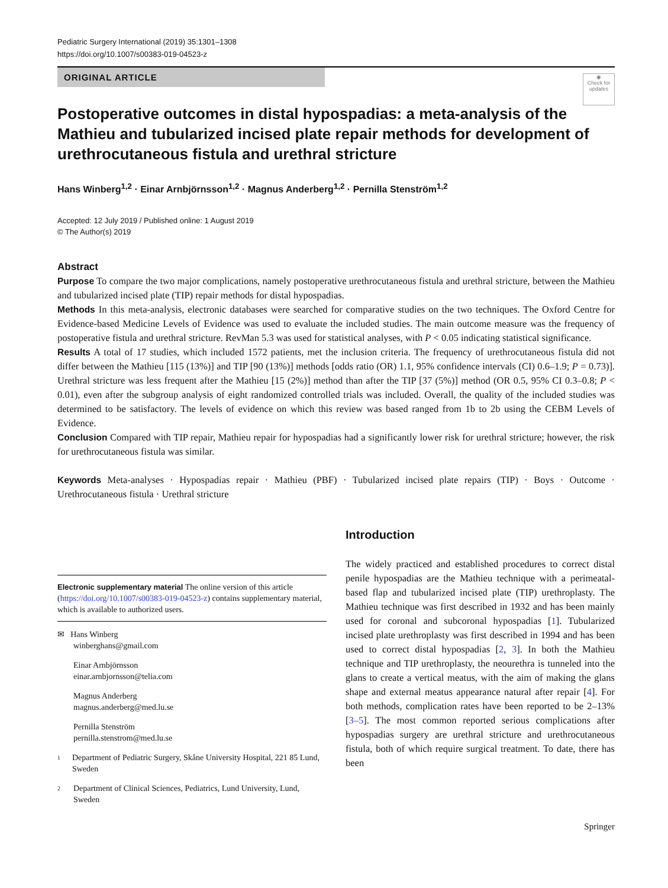Pediatric Surgery International (2019) 35:1301–1308
https://doi.org/10.1007/s00383-019-04523-z
◉
Check for updates
ORIGINAL ARTICLE
Postoperative outcomes in distal hypospadias: a meta-analysis of the Mathieu and tubularized incised plate repair methods for development of urethrocutaneous fistula and urethral stricture
Hans Winberg<sup>1,2</sup> · Einar Arnbjörnsson<sup>1,2</sup> · Magnus Anderberg<sup>1,2</sup> · Pernilla Stenström<sup>1,2</sup>
Accepted: 12 July 2019 / Published online: 1 August 2019
© The Author(s) 2019
Abstract
Purpose To compare the two major complications, namely postoperative urethrocutaneous fistula and urethral stricture, between the Mathieu and tubularized incised plate (TIP) repair methods for distal hypospadias.
Methods In this meta-analysis, electronic databases were searched for comparative studies on the two techniques. The Oxford Centre for Evidence-based Medicine Levels of Evidence was used to evaluate the included studies. The main outcome measure was the frequency of postoperative fistula and urethral stricture. RevMan 5.3 was used for statistical analyses, with P < 0.05 indicating statistical significance.
Results A total of 17 studies, which included 1572 patients, met the inclusion criteria. The frequency of urethrocutaneous fistula did not differ between the Mathieu [115 (13%)] and TIP [90 (13%)] methods [odds ratio (OR) 1.1, 95% confidence intervals (CI) 0.6–1.9; P = 0.73)]. Urethral stricture was less frequent after the Mathieu [15 (2%)] method than after the TIP [37 (5%)] method (OR 0.5, 95% CI 0.3–0.8; P < 0.01), even after the subgroup analysis of eight randomized controlled trials was included. Overall, the quality of the included studies was determined to be satisfactory. The levels of evidence on which this review was based ranged from 1b to 2b using the CEBM Levels of Evidence.
Conclusion Compared with TIP repair, Mathieu repair for hypospadias had a significantly lower risk for urethral stricture; however, the risk for urethrocutaneous fistula was similar.
Keywords Meta-analyses · Hypospadias repair · Mathieu (PBF) · Tubularized incised plate repairs (TIP) · Boys · Outcome · Urethrocutaneous fistula · Urethral stricture
Electronic supplementary material The online version of this article (https://doi.org/10.1007/s00383-019-04523-z) contains supplementary material, which is available to authorized users.
✉ Hans Winberg
winberghans@gmail.com
Einar Arnbjörnsson
einar.arnbjornsson@telia.com
Magnus Anderberg
magnus.anderberg@med.lu.se
Pernilla Stenström
pernilla.stenstrom@med.lu.se
1
Department of Pediatric Surgery, Skåne University Hospital, 221 85 Lund, Sweden
2
Department of Clinical Sciences, Pediatrics, Lund University, Lund, Sweden
Introduction
The widely practiced and established procedures to correct distal penile hypospadias are the Mathieu technique with a perimeatal-based flap and tubularized incised plate (TIP) urethroplasty. The Mathieu technique was first described in 1932 and has been mainly used for coronal and subcoronal hypospadias [1]. Tubularized incised plate urethroplasty was first described in 1994 and has been used to correct distal hypospadias [2, 3]. In both the Mathieu technique and TIP urethroplasty, the neourethra is tunneled into the glans to create a vertical meatus, with the aim of making the glans shape and external meatus appearance natural after repair [4]. For both methods, complication rates have been reported to be 2–13% [3–5]. The most common reported serious complications after hypospadias surgery are urethral stricture and urethrocutaneous fistula, both of which require surgical treatment. To date, there has been
Springer